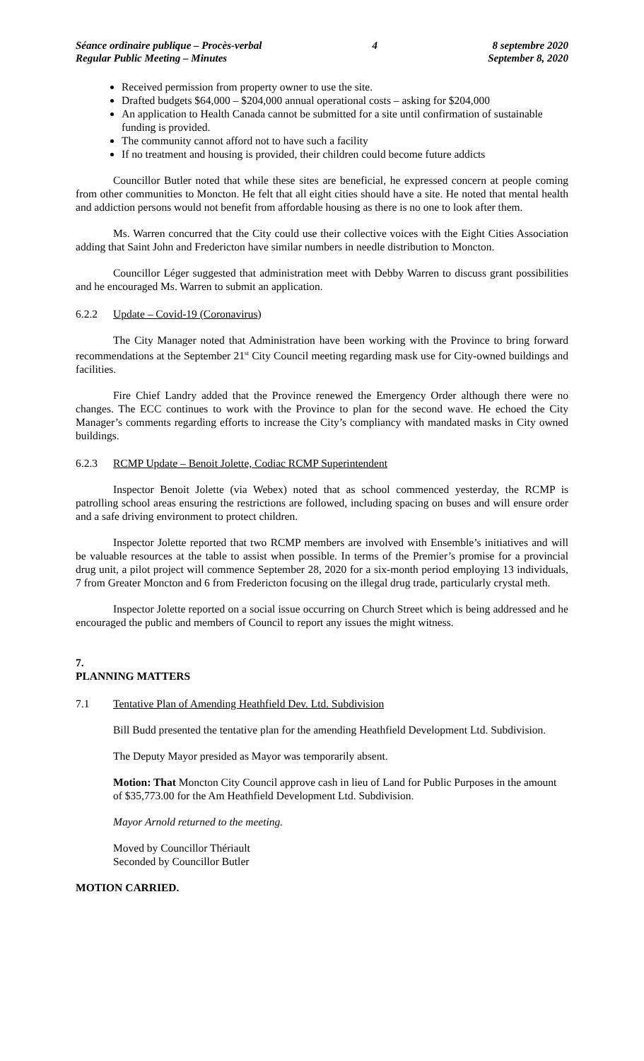Séance ordinaire publique – Procès-verbal
Regular Public Meeting – Minutes
4 8 septembre 2020
September 8, 2020
Received permission from property owner to use the site.
Drafted budgets $64,000 – $204,000 annual operational costs – asking for $204,000
An application to Health Canada cannot be submitted for a site until confirmation of sustainable funding is provided.
The community cannot afford not to have such a facility
If no treatment and housing is provided, their children could become future addicts
Councillor Butler noted that while these sites are beneficial, he expressed concern at people coming from other communities to Moncton. He felt that all eight cities should have a site. He noted that mental health and addiction persons would not benefit from affordable housing as there is no one to look after them.
Ms. Warren concurred that the City could use their collective voices with the Eight Cities Association adding that Saint John and Fredericton have similar numbers in needle distribution to Moncton.
Councillor Léger suggested that administration meet with Debby Warren to discuss grant possibilities and he encouraged Ms. Warren to submit an application.
6.2.2 Update – Covid-19 (Coronavirus)
The City Manager noted that Administration have been working with the Province to bring forward recommendations at the September 21<sup>st</sup> City Council meeting regarding mask use for City-owned buildings and facilities.
Fire Chief Landry added that the Province renewed the Emergency Order although there were no changes. The ECC continues to work with the Province to plan for the second wave. He echoed the City Manager’s comments regarding efforts to increase the City’s compliancy with mandated masks in City owned buildings.
6.2.3 RCMP Update – Benoit Jolette, Codiac RCMP Superintendent
Inspector Benoit Jolette (via Webex) noted that as school commenced yesterday, the RCMP is patrolling school areas ensuring the restrictions are followed, including spacing on buses and will ensure order and a safe driving environment to protect children.
Inspector Jolette reported that two RCMP members are involved with Ensemble’s initiatives and will be valuable resources at the table to assist when possible. In terms of the Premier’s promise for a provincial drug unit, a pilot project will commence September 28, 2020 for a six-month period employing 13 individuals, 7 from Greater Moncton and 6 from Fredericton focusing on the illegal drug trade, particularly crystal meth.
Inspector Jolette reported on a social issue occurring on Church Street which is being addressed and he encouraged the public and members of Council to report any issues the might witness.
7.
PLANNING MATTERS
7.1 Tentative Plan of Amending Heathfield Dev. Ltd. Subdivision
Bill Budd presented the tentative plan for the amending Heathfield Development Ltd. Subdivision.
The Deputy Mayor presided as Mayor was temporarily absent.
Motion: That Moncton City Council approve cash in lieu of Land for Public Purposes in the amount of $35,773.00 for the Am Heathfield Development Ltd. Subdivision.
Mayor Arnold returned to the meeting.
Moved by Councillor Thériault
Seconded by Councillor Butler
MOTION CARRIED.